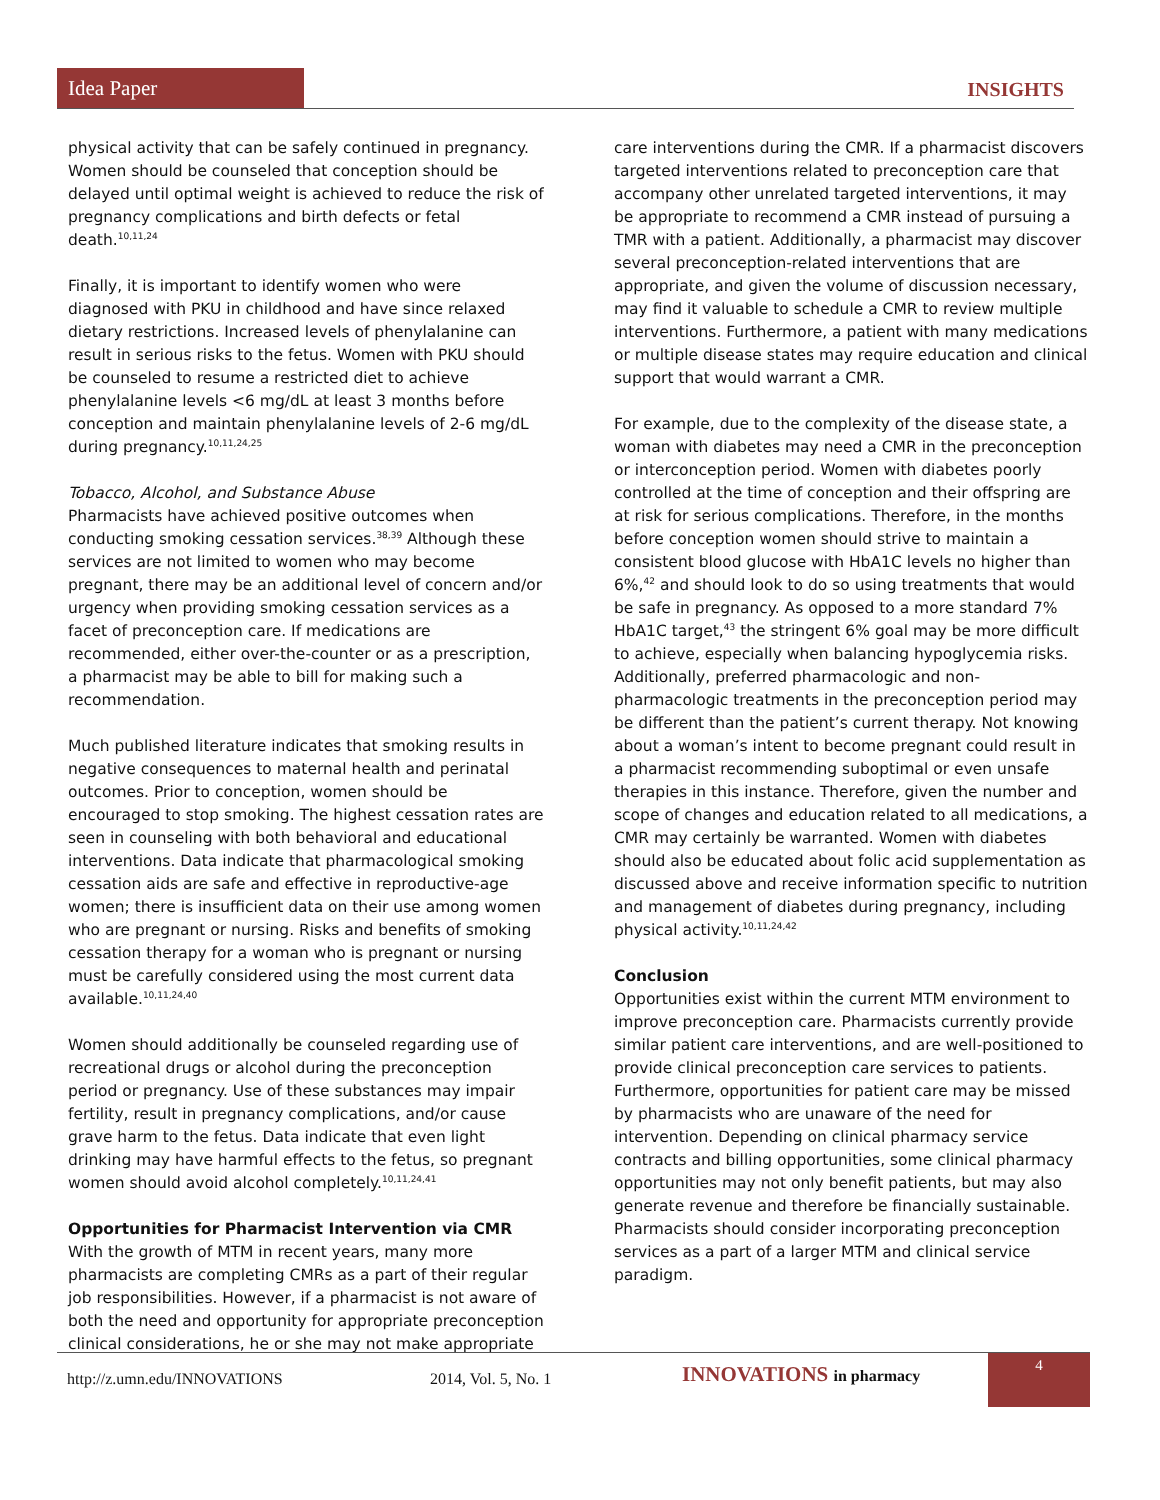Idea Paper
INSIGHTS
physical activity that can be safely continued in pregnancy. Women should be counseled that conception should be delayed until optimal weight is achieved to reduce the risk of pregnancy complications and birth defects or fetal death.<sup>10,11,24</sup>
Finally, it is important to identify women who were diagnosed with PKU in childhood and have since relaxed dietary restrictions. Increased levels of phenylalanine can result in serious risks to the fetus. Women with PKU should be counseled to resume a restricted diet to achieve phenylalanine levels <6 mg/dL at least 3 months before conception and maintain phenylalanine levels of 2-6 mg/dL during pregnancy.<sup>10,11,24,25</sup>
Tobacco, Alcohol, and Substance Abuse
Pharmacists have achieved positive outcomes when conducting smoking cessation services.<sup>38,39</sup> Although these services are not limited to women who may become pregnant, there may be an additional level of concern and/or urgency when providing smoking cessation services as a facet of preconception care. If medications are recommended, either over-the-counter or as a prescription, a pharmacist may be able to bill for making such a recommendation.
Much published literature indicates that smoking results in negative consequences to maternal health and perinatal outcomes. Prior to conception, women should be encouraged to stop smoking. The highest cessation rates are seen in counseling with both behavioral and educational interventions. Data indicate that pharmacological smoking cessation aids are safe and effective in reproductive-age women; there is insufficient data on their use among women who are pregnant or nursing. Risks and benefits of smoking cessation therapy for a woman who is pregnant or nursing must be carefully considered using the most current data available.<sup>10,11,24,40</sup>
Women should additionally be counseled regarding use of recreational drugs or alcohol during the preconception period or pregnancy. Use of these substances may impair fertility, result in pregnancy complications, and/or cause grave harm to the fetus. Data indicate that even light drinking may have harmful effects to the fetus, so pregnant women should avoid alcohol completely.<sup>10,11,24,41</sup>
Opportunities for Pharmacist Intervention via CMR
With the growth of MTM in recent years, many more pharmacists are completing CMRs as a part of their regular job responsibilities. However, if a pharmacist is not aware of both the need and opportunity for appropriate preconception clinical considerations, he or she may not make appropriate
care interventions during the CMR. If a pharmacist discovers targeted interventions related to preconception care that accompany other unrelated targeted interventions, it may be appropriate to recommend a CMR instead of pursuing a TMR with a patient. Additionally, a pharmacist may discover several preconception-related interventions that are appropriate, and given the volume of discussion necessary, may find it valuable to schedule a CMR to review multiple interventions. Furthermore, a patient with many medications or multiple disease states may require education and clinical support that would warrant a CMR.
For example, due to the complexity of the disease state, a woman with diabetes may need a CMR in the preconception or interconception period. Women with diabetes poorly controlled at the time of conception and their offspring are at risk for serious complications. Therefore, in the months before conception women should strive to maintain a consistent blood glucose with HbA1C levels no higher than 6%,<sup>42</sup> and should look to do so using treatments that would be safe in pregnancy. As opposed to a more standard 7% HbA1C target,<sup>43</sup> the stringent 6% goal may be more difficult to achieve, especially when balancing hypoglycemia risks. Additionally, preferred pharmacologic and non-pharmacologic treatments in the preconception period may be different than the patient’s current therapy. Not knowing about a woman’s intent to become pregnant could result in a pharmacist recommending suboptimal or even unsafe therapies in this instance. Therefore, given the number and scope of changes and education related to all medications, a CMR may certainly be warranted. Women with diabetes should also be educated about folic acid supplementation as discussed above and receive information specific to nutrition and management of diabetes during pregnancy, including physical activity.<sup>10,11,24,42</sup>
Conclusion
Opportunities exist within the current MTM environment to improve preconception care. Pharmacists currently provide similar patient care interventions, and are well-positioned to provide clinical preconception care services to patients. Furthermore, opportunities for patient care may be missed by pharmacists who are unaware of the need for intervention. Depending on clinical pharmacy service contracts and billing opportunities, some clinical pharmacy opportunities may not only benefit patients, but may also generate revenue and therefore be financially sustainable. Pharmacists should consider incorporating preconception services as a part of a larger MTM and clinical service paradigm.
http://z.umn.edu/INNOVATIONS 2014, Vol. 5, No. 1 INNOVATIONS in pharmacy
4